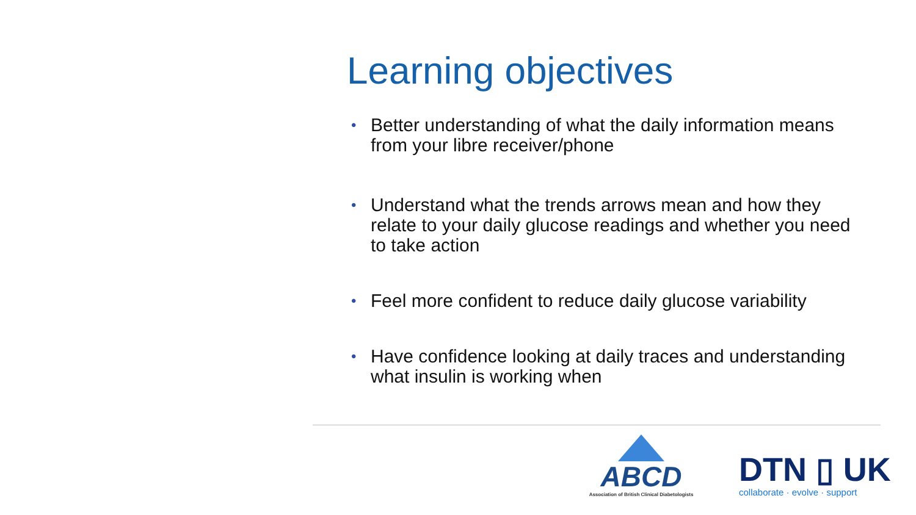Learning objectives
• Better understanding of what the daily information means from your libre receiver/phone
• Understand what the trends arrows mean and how they relate to your daily glucose readings and whether you need to take action
• Feel more confident to reduce daily glucose variability
• Have confidence looking at daily traces and understanding what insulin is working when
ABCD
Association of British Clinical Diabetologists
DTN ▯ UK
collaborate · evolve · support